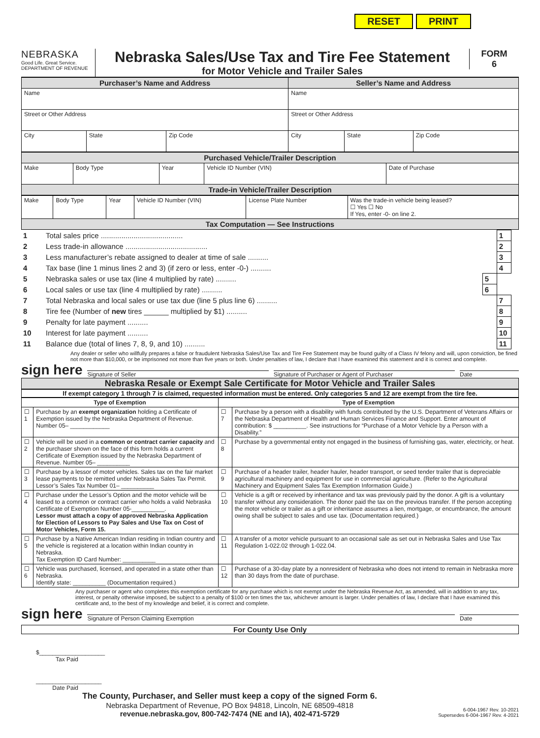RESET PRINT
NEBRASKA
Good Life. Great Service.
DEPARTMENT OF REVENUE
Nebraska Sales/Use Tax and Tire Fee Statement
for Motor Vehicle and Trailer Sales
FORM
6
| Purchaser’s Name and Address | | | Seller’s Name and Address | | |
| --- | --- | --- | --- | --- | --- |
| Name | | | Name | | |
| Street or Other Address | | | Street or Other Address | | |
| City | State | Zip Code | City | State | Zip Code |
| Purchased Vehicle/Trailer Description | | | | |
| --- | --- | --- | --- | --- |
| Make | Body Type | Year | Vehicle ID Number (VIN) | Date of Purchase |
| Trade-in Vehicle/Trailer Description | | | | |
| Make | Body Type | Year | Vehicle ID Number (VIN) | License Plate Number | Was the trade-in vehicle being leased? ☐ Yes ☐ No If Yes, enter -0- on line 2. |
| Tax Computation — See Instructions | | | | | |
| 1 | Total sales price ........................................ | | 1 | |
| 2 | Less trade-in allowance ........................................ | | 2 | |
| 3 | Less manufacturer’s rebate assigned to dealer at time of sale .......... | | 3 | |
| 4 | Tax base (line 1 minus lines 2 and 3) (if zero or less, enter -0-) .......... | | 4 | |
| 5 | Nebraska sales or use tax (line 4 multiplied by rate) .......... | 5 | | |
| 6 | Local sales or use tax (line 4 multiplied by rate) .......... | 6 | | |
| 7 | Total Nebraska and local sales or use tax due (line 5 plus line 6) .......... | | 7 | |
| 8 | Tire fee (Number of new tires ______ multiplied by $1) .......... | | 8 | |
| 9 | Penalty for late payment .......... | | 9 | |
| 10 | Interest for late payment .......... | | 10 | |
| 11 | Balance due (total of lines 7, 8, 9, and 10) .......... | | 11 | |
Any dealer or seller who willfully prepares a false or fraudulent Nebraska Sales/Use Tax and Tire Fee Statement may be found guilty of a Class IV felony and will, upon conviction, be fined not more than $10,000, or be imprisoned not more than five years or both. Under penalties of law, I declare that I have examined this statement and it is correct and complete.
sign here Signature of Seller Signature of Purchaser or Agent of Purchaser Date
Nebraska Resale or Exempt Sale Certificate for Motor Vehicle and Trailer Sales
If exempt category 1 through 7 is claimed, requested information must be entered. Only categories 5 and 12 are exempt from the tire fee.
| Type of Exemption | | Type of Exemption | |
| ☐ 1 | Purchase by an exempt organization holding a Certificate of Exemption issued by the Nebraska Department of Revenue. Number 05– ____________ | ☐ 7 | Purchase by a person with a disability with funds contributed by the U.S. Department of Veterans Affairs or the Nebraska Department of Health and Human Services Finance and Support. Enter amount of contribution: $ __________. See instructions for “Purchase of a Motor Vehicle by a Person with a Disability.” |
| ☐ 2 | Vehicle will be used in a common or contract carrier capacity and the purchaser shown on the face of this form holds a current Certificate of Exemption issued by the Nebraska Department of Revenue. Number 05– __________ | ☐ 8 | Purchase by a governmental entity not engaged in the business of furnishing gas, water, electricity, or heat. |
| ☐ 3 | Purchase by a lessor of motor vehicles. Sales tax on the fair market lease payments to be remitted under Nebraska Sales Tax Permit. Lessor’s Sales Tax Number 01– __________ | ☐ 9 | Purchase of a header trailer, header hauler, header transport, or seed tender trailer that is depreciable agricultural machinery and equipment for use in commercial agriculture. (Refer to the Agricultural Machinery and Equipment Sales Tax Exemption Information Guide.) |
| ☐ 4 | Purchase under the Lessor’s Option and the motor vehicle will be leased to a common or contract carrier who holds a valid Nebraska Certificate of Exemption Number 05-__________. Lessor must attach a copy of approved Nebraska Application for Election of Lessors to Pay Sales and Use Tax on Cost of Motor Vehicles, Form 15. | ☐ 10 | Vehicle is a gift or received by inheritance and tax was previously paid by the donor. A gift is a voluntary transfer without any consideration. The donor paid the tax on the previous transfer. If the person accepting the motor vehicle or trailer as a gift or inheritance assumes a lien, mortgage, or encumbrance, the amount owing shall be subject to sales and use tax. (Documentation required.) |
| ☐ 5 | Purchase by a Native American Indian residing in Indian country and the vehicle is registered at a location within Indian country in Nebraska. Tax Exemption ID Card Number: __________ | ☐ 11 | A transfer of a motor vehicle pursuant to an occasional sale as set out in Nebraska Sales and Use Tax Regulation 1-022.02 through 1-022.04. |
| ☐ 6 | Vehicle was purchased, licensed, and operated in a state other than Nebraska. Identify state: __________ (Documentation required.) | ☐ 12 | Purchase of a 30-day plate by a nonresident of Nebraska who does not intend to remain in Nebraska more than 30 days from the date of purchase. |
Any purchaser or agent who completes this exemption certificate for any purchase which is not exempt under the Nebraska Revenue Act, as amended, will in addition to any tax, interest, or penalty otherwise imposed, be subject to a penalty of $100 or ten times the tax, whichever amount is larger. Under penalties of law, I declare that I have examined this certificate and, to the best of my knowledge and belief, it is correct and complete.
sign here Signature of Person Claiming Exemption Date
For County Use Only
$____________________
Tax Paid
____________________
Date Paid
The County, Purchaser, and Seller must keep a copy of the signed Form 6.
Nebraska Department of Revenue, PO Box 94818, Lincoln, NE 68509-4818
revenue.nebraska.gov, 800-742-7474 (NE and IA), 402-471-5729
6-004-1967 Rev. 10-2021
Supersedes 6-004-1967 Rev. 4-2021